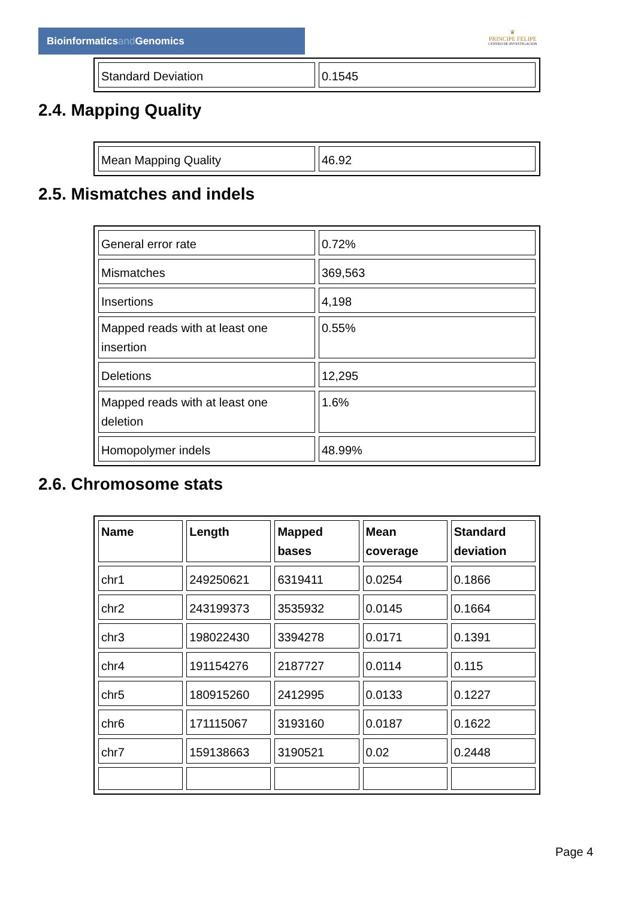Bioinformaticsand Genomics
♛
PRINCIPE FELIPE
CENTRO DE INVESTIGACION
| Standard Deviation | 0.1545 |
2.4. Mapping Quality
| Mean Mapping Quality | 46.92 |
2.5. Mismatches and indels
| General error rate | 0.72% |
| Mismatches | 369,563 |
| Insertions | 4,198 |
| Mapped reads with at least one insertion | 0.55% |
| Deletions | 12,295 |
| Mapped reads with at least one deletion | 1.6% |
| Homopolymer indels | 48.99% |
2.6. Chromosome stats
| Name | Length | Mapped bases | Mean coverage | Standard deviation |
| --- | --- | --- | --- | --- |
| chr1 | 249250621 | 6319411 | 0.0254 | 0.1866 |
| chr2 | 243199373 | 3535932 | 0.0145 | 0.1664 |
| chr3 | 198022430 | 3394278 | 0.0171 | 0.1391 |
| chr4 | 191154276 | 2187727 | 0.0114 | 0.115 |
| chr5 | 180915260 | 2412995 | 0.0133 | 0.1227 |
| chr6 | 171115067 | 3193160 | 0.0187 | 0.1622 |
| chr7 | 159138663 | 3190521 | 0.02 | 0.2448 |
Page 4